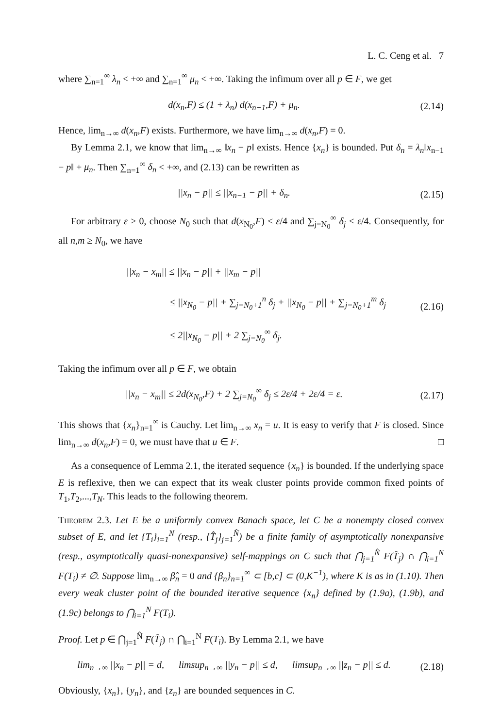L. C. Ceng et al. 7
where ∑<sub>n=1</sub><sup>∞</sup> λ<sub>n</sub> < +∞ and ∑<sub>n=1</sub><sup>∞</sup> μ<sub>n</sub> < +∞. Taking the infimum over all p ∈ F, we get
d(x<sub>n</sub>,F) ≤ (1 + λ<sub>n</sub>) d(x<sub>n−1</sub>,F) + μ<sub>n</sub>. (2.14)
Hence, lim<sub>n→∞</sub> d(x<sub>n</sub>,F) exists. Furthermore, we have lim<sub>n→∞</sub> d(x<sub>n</sub>,F) = 0.
By Lemma 2.1, we know that lim<sub>n→∞</sub> ‖x<sub>n</sub> − p‖ exists. Hence {x<sub>n</sub>} is bounded. Put δ<sub>n</sub> = λ<sub>n</sub>‖x<sub>n−1</sub> − p‖ + μ<sub>n</sub>. Then ∑<sub>n=1</sub><sup>∞</sup> δ<sub>n</sub> < +∞, and (2.13) can be rewritten as
||x<sub>n</sub> − p|| ≤ ||x<sub>n−1</sub> − p|| + δ<sub>n</sub>. (2.15)
For arbitrary ε > 0, choose N<sub>0</sub> such that d(x<sub>N<sub>0</sub></sub>,F) < ε/4 and ∑<sub>j=N<sub>0</sub></sub><sup>∞</sup> δ<sub>j</sub> < ε/4. Consequently, for all n,m ≥ N<sub>0</sub>, we have
||x<sub>n</sub> − x<sub>m</sub>|| ≤ ||x<sub>n</sub> − p|| + ||x<sub>m</sub> − p||
≤ ||x<sub>N<sub>0</sub></sub> − p|| + ∑<sub>j=N<sub>0</sub>+1</sub><sup>n</sup> δ<sub>j</sub> + ||x<sub>N<sub>0</sub></sub> − p|| + ∑<sub>j=N<sub>0</sub>+1</sub><sup>m</sup> δ<sub>j</sub>
≤ 2||x<sub>N<sub>0</sub></sub> − p|| + 2 ∑<sub>j=N<sub>0</sub></sub><sup>∞</sup> δ<sub>j</sub>.
(2.16)
Taking the infimum over all p ∈ F, we obtain
||x<sub>n</sub> − x<sub>m</sub>|| ≤ 2d(x<sub>N<sub>0</sub></sub>,F) + 2 ∑<sub>j=N<sub>0</sub></sub><sup>∞</sup> δ<sub>j</sub> ≤ 2ε/4 + 2ε/4 = ε. (2.17)
This shows that {x<sub>n</sub>}<sub>n=1</sub><sup>∞</sup> is Cauchy. Let lim<sub>n→∞</sub> x<sub>n</sub> = u. It is easy to verify that F is closed. Since lim<sub>n→∞</sub> d(x<sub>n</sub>,F) = 0, we must have that u ∈ F. □
As a consequence of Lemma 2.1, the iterated sequence {x<sub>n</sub>} is bounded. If the underlying space E is reflexive, then we can expect that its weak cluster points provide common fixed points of T<sub>1</sub>,T<sub>2</sub>,...,T<sub>N</sub>. This leads to the following theorem.
Theorem 2.3. Let E be a uniformly convex Banach space, let C be a nonempty closed convex subset of E, and let {T<sub>i</sub>}<sub>i=1</sub><sup>N</sup> (resp., {T̂<sub>j</sub>}<sub>j=1</sub><sup>N̂</sup>) be a finite family of asymptotically nonexpansive (resp., asymptotically quasi-nonexpansive) self-mappings on C such that ⋂<sub>j=1</sub><sup>N̂</sup> F(T̂<sub>j</sub>) ∩ ⋂<sub>i=1</sub><sup>N</sup> F(T<sub>i</sub>) ≠ ∅. Suppose lim<sub>n→∞</sub> β̂<sub>n</sub> = 0 and {β<sub>n</sub>}<sub>n=1</sub><sup>∞</sup> ⊂ [b,c] ⊂ (0,K<sup>−1</sup>), where K is as in (1.10). Then every weak cluster point of the bounded iterative sequence {x<sub>n</sub>} defined by (1.9a), (1.9b), and (1.9c) belongs to ⋂<sub>i=1</sub><sup>N</sup> F(T<sub>i</sub>).
Proof. Let p ∈ ⋂<sub>j=1</sub><sup>N̂</sup> F(T̂<sub>j</sub>) ∩ ⋂<sub>i=1</sub><sup>N</sup> F(T<sub>i</sub>). By Lemma 2.1, we have
lim<sub>n→∞</sub> ||x<sub>n</sub> − p|| = d, limsup<sub>n→∞</sub> ||y<sub>n</sub> − p|| ≤ d, limsup<sub>n→∞</sub> ||z<sub>n</sub> − p|| ≤ d. (2.18)
Obviously, {x<sub>n</sub>}, {y<sub>n</sub>}, and {z<sub>n</sub>} are bounded sequences in C.